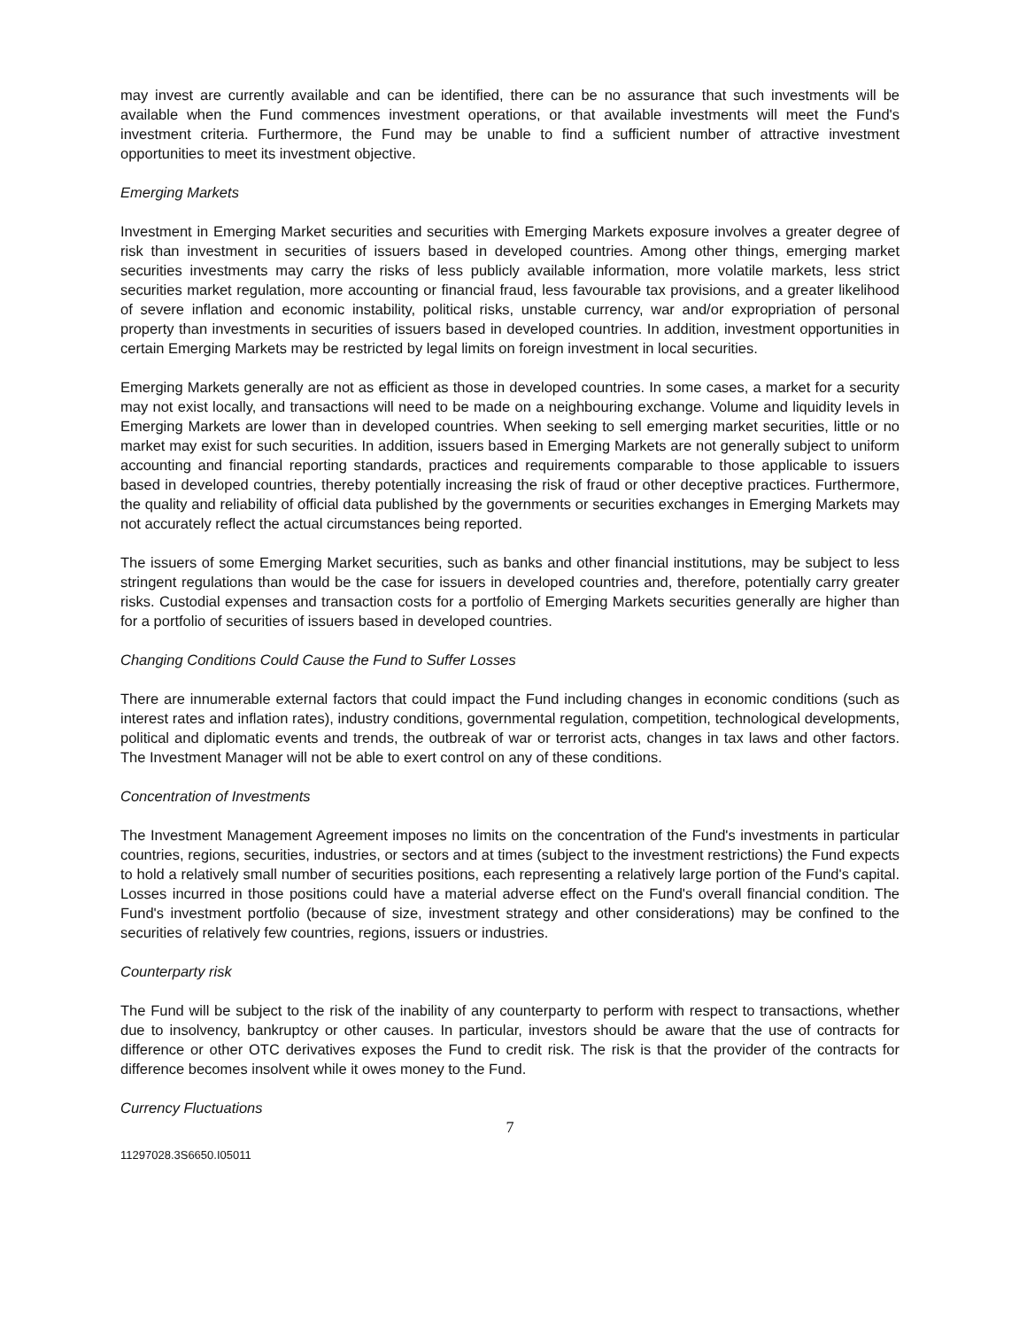may invest are currently available and can be identified, there can be no assurance that such investments will be available when the Fund commences investment operations, or that available investments will meet the Fund's investment criteria. Furthermore, the Fund may be unable to find a sufficient number of attractive investment opportunities to meet its investment objective.
Emerging Markets
Investment in Emerging Market securities and securities with Emerging Markets exposure involves a greater degree of risk than investment in securities of issuers based in developed countries. Among other things, emerging market securities investments may carry the risks of less publicly available information, more volatile markets, less strict securities market regulation, more accounting or financial fraud, less favourable tax provisions, and a greater likelihood of severe inflation and economic instability, political risks, unstable currency, war and/or expropriation of personal property than investments in securities of issuers based in developed countries. In addition, investment opportunities in certain Emerging Markets may be restricted by legal limits on foreign investment in local securities.
Emerging Markets generally are not as efficient as those in developed countries. In some cases, a market for a security may not exist locally, and transactions will need to be made on a neighbouring exchange. Volume and liquidity levels in Emerging Markets are lower than in developed countries. When seeking to sell emerging market securities, little or no market may exist for such securities. In addition, issuers based in Emerging Markets are not generally subject to uniform accounting and financial reporting standards, practices and requirements comparable to those applicable to issuers based in developed countries, thereby potentially increasing the risk of fraud or other deceptive practices. Furthermore, the quality and reliability of official data published by the governments or securities exchanges in Emerging Markets may not accurately reflect the actual circumstances being reported.
The issuers of some Emerging Market securities, such as banks and other financial institutions, may be subject to less stringent regulations than would be the case for issuers in developed countries and, therefore, potentially carry greater risks. Custodial expenses and transaction costs for a portfolio of Emerging Markets securities generally are higher than for a portfolio of securities of issuers based in developed countries.
Changing Conditions Could Cause the Fund to Suffer Losses
There are innumerable external factors that could impact the Fund including changes in economic conditions (such as interest rates and inflation rates), industry conditions, governmental regulation, competition, technological developments, political and diplomatic events and trends, the outbreak of war or terrorist acts, changes in tax laws and other factors. The Investment Manager will not be able to exert control on any of these conditions.
Concentration of Investments
The Investment Management Agreement imposes no limits on the concentration of the Fund's investments in particular countries, regions, securities, industries, or sectors and at times (subject to the investment restrictions) the Fund expects to hold a relatively small number of securities positions, each representing a relatively large portion of the Fund's capital. Losses incurred in those positions could have a material adverse effect on the Fund's overall financial condition. The Fund's investment portfolio (because of size, investment strategy and other considerations) may be confined to the securities of relatively few countries, regions, issuers or industries.
Counterparty risk
The Fund will be subject to the risk of the inability of any counterparty to perform with respect to transactions, whether due to insolvency, bankruptcy or other causes. In particular, investors should be aware that the use of contracts for difference or other OTC derivatives exposes the Fund to credit risk. The risk is that the provider of the contracts for difference becomes insolvent while it owes money to the Fund.
Currency Fluctuations
7
11297028.3S6650.I05011